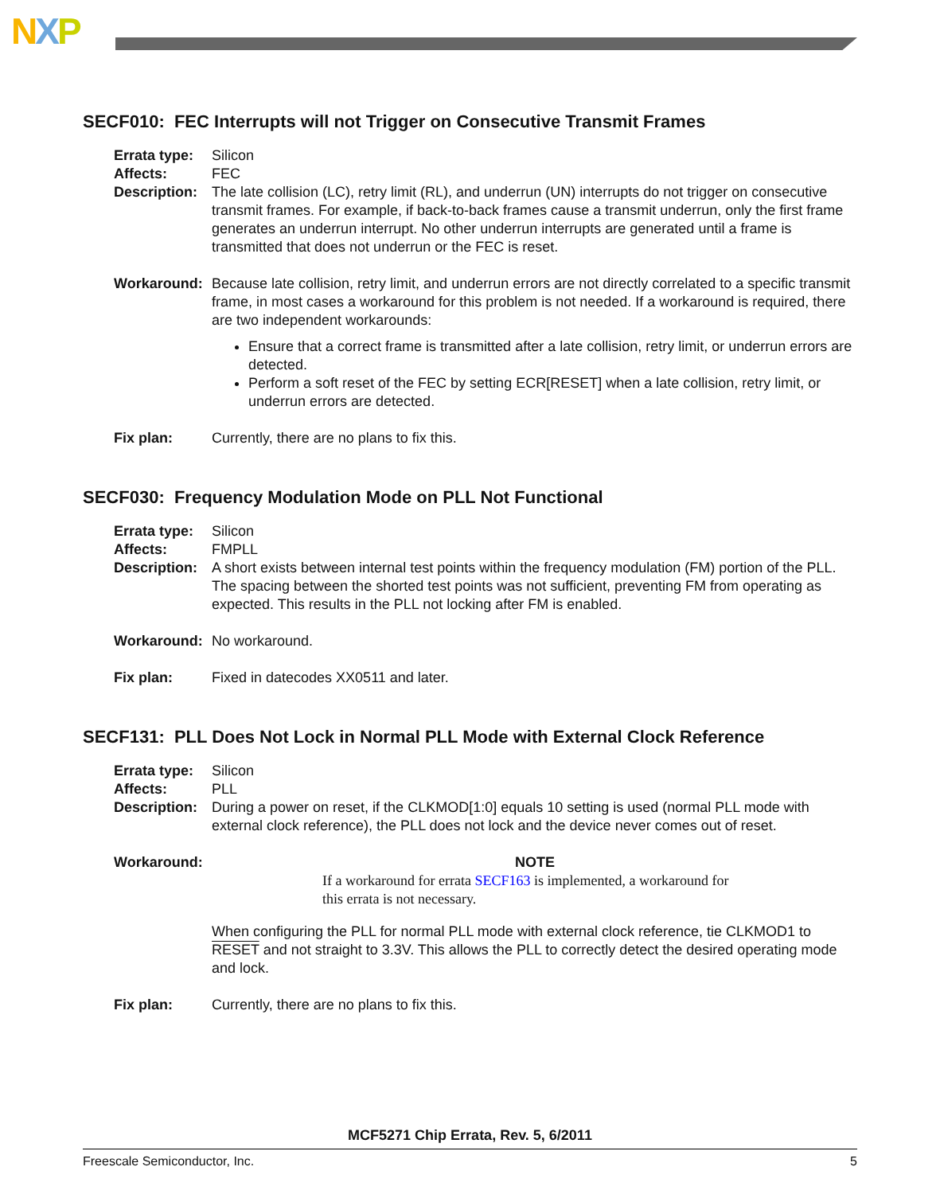NXP
SECF010: FEC Interrupts will not Trigger on Consecutive Transmit Frames
Errata type:
Silicon
Affects: FEC
Description:
The late collision (LC), retry limit (RL), and underrun (UN) interrupts do not trigger on consecutive transmit frames. For example, if back-to-back frames cause a transmit underrun, only the first frame generates an underrun interrupt. No other underrun interrupts are generated until a frame is transmitted that does not underrun or the FEC is reset.
Workaround: Because late collision, retry limit, and underrun errors are not directly correlated to a specific transmit frame, in most cases a workaround for this problem is not needed. If a workaround is required, there are two independent workarounds:
Ensure that a correct frame is transmitted after a late collision, retry limit, or underrun errors are detected.
Perform a soft reset of the FEC by setting ECR[RESET] when a late collision, retry limit, or underrun errors are detected.
Fix plan: Currently, there are no plans to fix this.
SECF030: Frequency Modulation Mode on PLL Not Functional
Errata type:
Silicon
Affects: FMPLL
Description:
A short exists between internal test points within the frequency modulation (FM) portion of the PLL. The spacing between the shorted test points was not sufficient, preventing FM from operating as expected. This results in the PLL not locking after FM is enabled.
Workaround: No workaround.
Fix plan: Fixed in datecodes XX0511 and later.
SECF131: PLL Does Not Lock in Normal PLL Mode with External Clock Reference
Errata type:
Silicon
Affects: PLL
Description:
During a power on reset, if the CLKMOD[1:0] equals 10 setting is used (normal PLL mode with external clock reference), the PLL does not lock and the device never comes out of reset.
Workaround: NOTE
If a workaround for errata SECF163 is implemented, a workaround for this errata is not necessary.
When configuring the PLL for normal PLL mode with external clock reference, tie CLKMOD1 to RESET and not straight to 3.3V. This allows the PLL to correctly detect the desired operating mode and lock.
Fix plan: Currently, there are no plans to fix this.
MCF5271 Chip Errata, Rev. 5, 6/2011
Freescale Semiconductor, Inc. 5